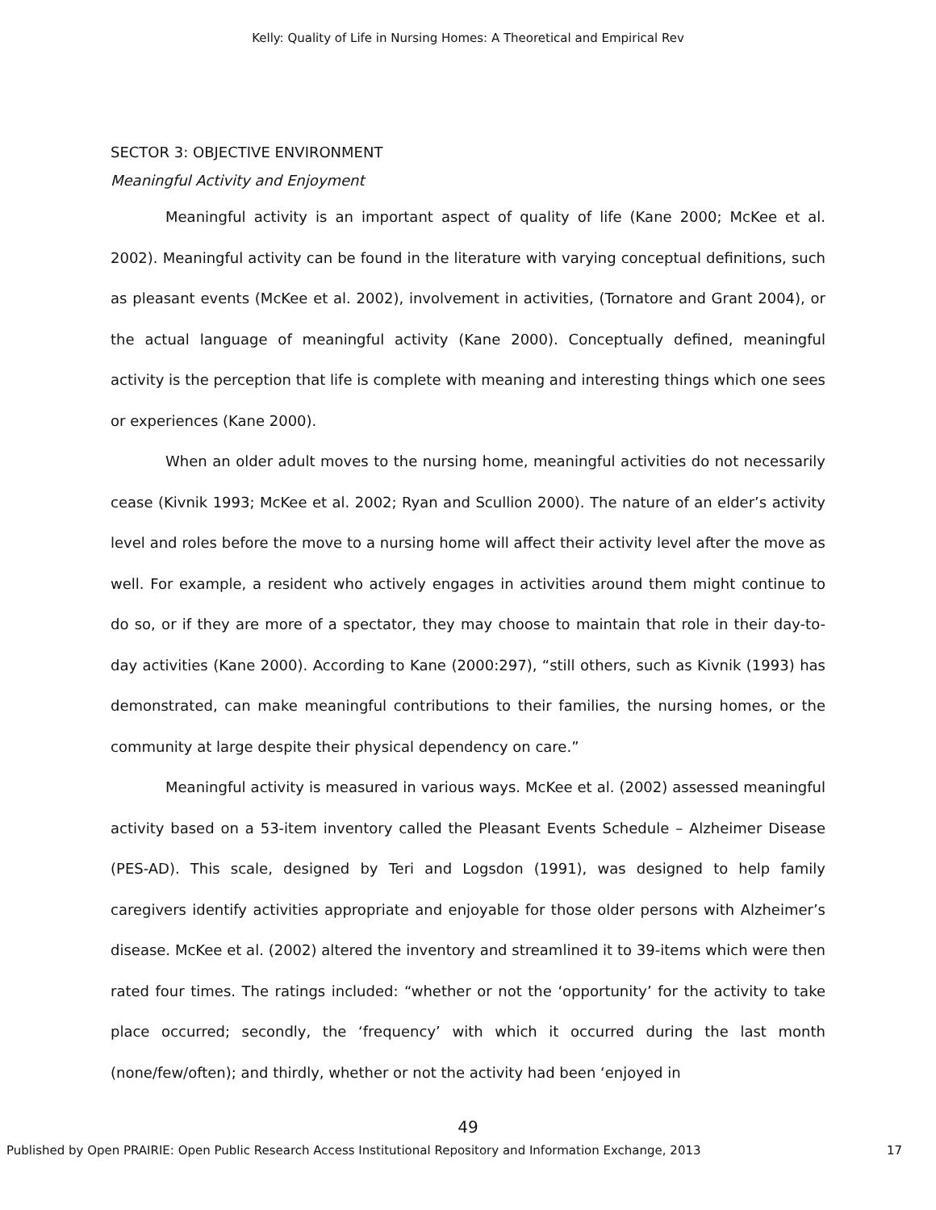Kelly: Quality of Life in Nursing Homes: A Theoretical and Empirical Rev
SECTOR 3: OBJECTIVE ENVIRONMENT
Meaningful Activity and Enjoyment
Meaningful activity is an important aspect of quality of life (Kane 2000; McKee et al. 2002). Meaningful activity can be found in the literature with varying conceptual definitions, such as pleasant events (McKee et al. 2002), involvement in activities, (Tornatore and Grant 2004), or the actual language of meaningful activity (Kane 2000). Conceptually defined, meaningful activity is the perception that life is complete with meaning and interesting things which one sees or experiences (Kane 2000).
When an older adult moves to the nursing home, meaningful activities do not necessarily cease (Kivnik 1993; McKee et al. 2002; Ryan and Scullion 2000). The nature of an elder’s activity level and roles before the move to a nursing home will affect their activity level after the move as well. For example, a resident who actively engages in activities around them might continue to do so, or if they are more of a spectator, they may choose to maintain that role in their day-to-day activities (Kane 2000). According to Kane (2000:297), “still others, such as Kivnik (1993) has demonstrated, can make meaningful contributions to their families, the nursing homes, or the community at large despite their physical dependency on care.”
Meaningful activity is measured in various ways. McKee et al. (2002) assessed meaningful activity based on a 53-item inventory called the Pleasant Events Schedule – Alzheimer Disease (PES-AD). This scale, designed by Teri and Logsdon (1991), was designed to help family caregivers identify activities appropriate and enjoyable for those older persons with Alzheimer’s disease. McKee et al. (2002) altered the inventory and streamlined it to 39-items which were then rated four times. The ratings included: “whether or not the ‘opportunity’ for the activity to take place occurred; secondly, the ‘frequency’ with which it occurred during the last month (none/few/often); and thirdly, whether or not the activity had been ‘enjoyed in
49
Published by Open PRAIRIE: Open Public Research Access Institutional Repository and Information Exchange, 2013 17